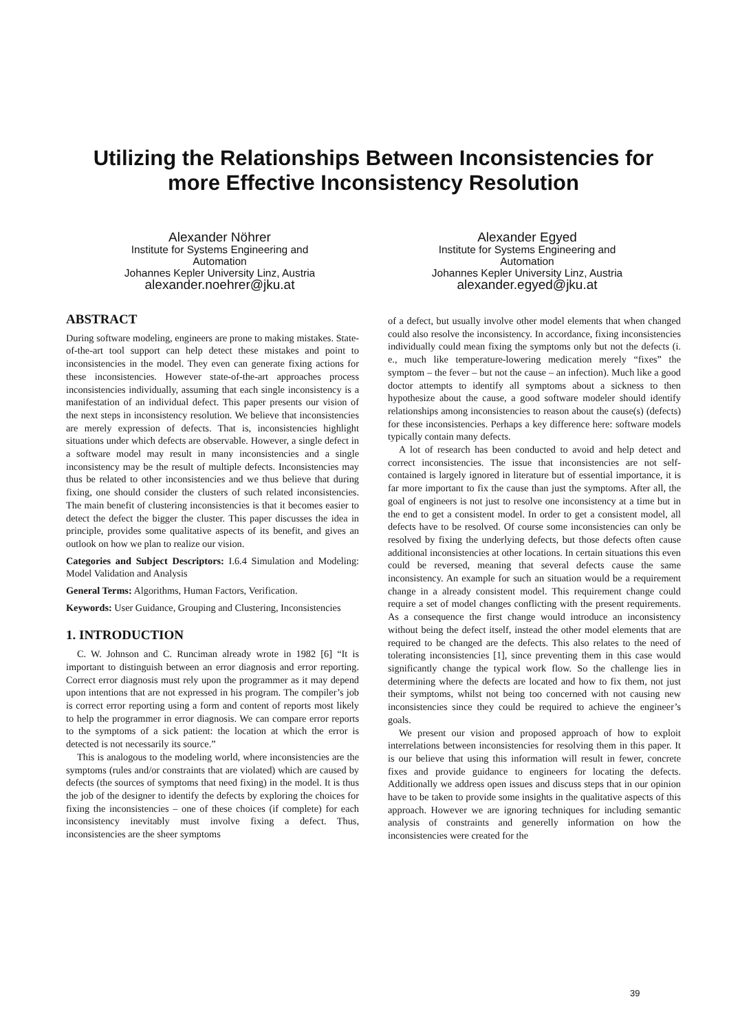Utilizing the Relationships Between Inconsistencies for
more Effective Inconsistency Resolution
Alexander Nöhrer
Institute for Systems Engineering and
Automation
Johannes Kepler University Linz, Austria
alexander.noehrer@jku.at
Alexander Egyed
Institute for Systems Engineering and
Automation
Johannes Kepler University Linz, Austria
alexander.egyed@jku.at
ABSTRACT
During software modeling, engineers are prone to making mistakes. State-of-the-art tool support can help detect these mistakes and point to inconsistencies in the model. They even can generate fixing actions for these inconsistencies. However state-of-the-art approaches process inconsistencies individually, assuming that each single inconsistency is a manifestation of an individual defect. This paper presents our vision of the next steps in inconsistency resolution. We believe that inconsistencies are merely expression of defects. That is, inconsistencies highlight situations under which defects are observable. However, a single defect in a software model may result in many inconsistencies and a single inconsistency may be the result of multiple defects. Inconsistencies may thus be related to other inconsistencies and we thus believe that during fixing, one should consider the clusters of such related inconsistencies. The main benefit of clustering inconsistencies is that it becomes easier to detect the defect the bigger the cluster. This paper discusses the idea in principle, provides some qualitative aspects of its benefit, and gives an outlook on how we plan to realize our vision.
Categories and Subject Descriptors: I.6.4 Simulation and Modeling: Model Validation and Analysis
General Terms: Algorithms, Human Factors, Verification.
Keywords: User Guidance, Grouping and Clustering, Inconsistencies
1. INTRODUCTION
C. W. Johnson and C. Runciman already wrote in 1982 [6] “It is important to distinguish between an error diagnosis and error reporting. Correct error diagnosis must rely upon the programmer as it may depend upon intentions that are not expressed in his program. The compiler’s job is correct error reporting using a form and content of reports most likely to help the programmer in error diagnosis. We can compare error reports to the symptoms of a sick patient: the location at which the error is detected is not necessarily its source.”
This is analogous to the modeling world, where inconsistencies are the symptoms (rules and/or constraints that are violated) which are caused by defects (the sources of symptoms that need fixing) in the model. It is thus the job of the designer to identify the defects by exploring the choices for fixing the inconsistencies – one of these choices (if complete) for each inconsistency inevitably must involve fixing a defect. Thus, inconsistencies are the sheer symptoms
of a defect, but usually involve other model elements that when changed could also resolve the inconsistency. In accordance, fixing inconsistencies individually could mean fixing the symptoms only but not the defects (i. e., much like temperature-lowering medication merely “fixes” the symptom – the fever – but not the cause – an infection). Much like a good doctor attempts to identify all symptoms about a sickness to then hypothesize about the cause, a good software modeler should identify relationships among inconsistencies to reason about the cause(s) (defects) for these inconsistencies. Perhaps a key difference here: software models typically contain many defects.
A lot of research has been conducted to avoid and help detect and correct inconsistencies. The issue that inconsistencies are not self-contained is largely ignored in literature but of essential importance, it is far more important to fix the cause than just the symptoms. After all, the goal of engineers is not just to resolve one inconsistency at a time but in the end to get a consistent model. In order to get a consistent model, all defects have to be resolved. Of course some inconsistencies can only be resolved by fixing the underlying defects, but those defects often cause additional inconsistencies at other locations. In certain situations this even could be reversed, meaning that several defects cause the same inconsistency. An example for such an situation would be a requirement change in a already consistent model. This requirement change could require a set of model changes conflicting with the present requirements. As a consequence the first change would introduce an inconsistency without being the defect itself, instead the other model elements that are required to be changed are the defects. This also relates to the need of tolerating inconsistencies [1], since preventing them in this case would significantly change the typical work flow. So the challenge lies in determining where the defects are located and how to fix them, not just their symptoms, whilst not being too concerned with not causing new inconsistencies since they could be required to achieve the engineer’s goals.
We present our vision and proposed approach of how to exploit interrelations between inconsistencies for resolving them in this paper. It is our believe that using this information will result in fewer, concrete fixes and provide guidance to engineers for locating the defects. Additionally we address open issues and discuss steps that in our opinion have to be taken to provide some insights in the qualitative aspects of this approach. However we are ignoring techniques for including semantic analysis of constraints and generelly information on how the inconsistencies were created for the
39